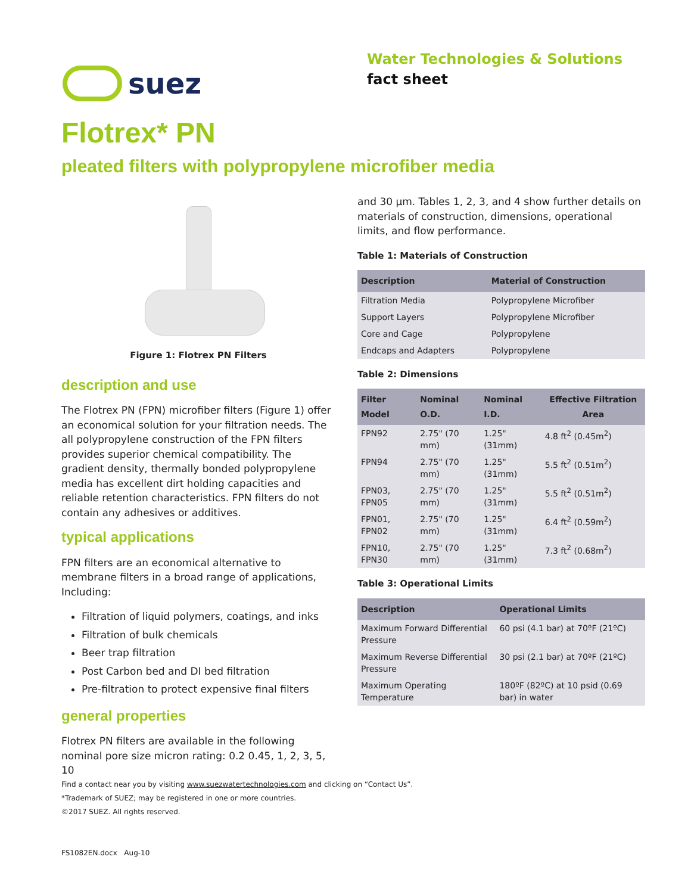suez
Water Technologies & Solutions
fact sheet
Flotrex* PN
pleated filters with polypropylene microfiber media
Figure 1: Flotrex PN Filters
description and use
The Flotrex PN (FPN) microfiber filters (Figure 1) offer an economical solution for your filtration needs. The all polypropylene construction of the FPN filters provides superior chemical compatibility. The gradient density, thermally bonded polypropylene media has excellent dirt holding capacities and reliable retention characteristics. FPN filters do not contain any adhesives or additives.
typical applications
FPN filters are an economical alternative to membrane filters in a broad range of applications, Including:
Filtration of liquid polymers, coatings, and inks
Filtration of bulk chemicals
Beer trap filtration
Post Carbon bed and DI bed filtration
Pre-filtration to protect expensive final filters
general properties
Flotrex PN filters are available in the following nominal pore size micron rating: 0.2 0.45, 1, 2, 3, 5, 10
and 30 µm. Tables 1, 2, 3, and 4 show further details on materials of construction, dimensions, operational limits, and flow performance.
Table 1: Materials of Construction
| Description | Material of Construction |
| --- | --- |
| Filtration Media | Polypropylene Microfiber |
| Support Layers | Polypropylene Microfiber |
| Core and Cage | Polypropylene |
| Endcaps and Adapters | Polypropylene |
Table 2: Dimensions
| Filter Model | Nominal O.D. | Nominal I.D. | Effective Filtration Area |
| --- | --- | --- | --- |
| FPN92 | 2.75" (70 mm) | 1.25" (31mm) | 4.8 ft<sup>2</sup> (0.45m<sup>2</sup>) |
| FPN94 | 2.75" (70 mm) | 1.25" (31mm) | 5.5 ft<sup>2</sup> (0.51m<sup>2</sup>) |
| FPN03, FPN05 | 2.75" (70 mm) | 1.25" (31mm) | 5.5 ft<sup>2</sup> (0.51m<sup>2</sup>) |
| FPN01, FPN02 | 2.75" (70 mm) | 1.25" (31mm) | 6.4 ft<sup>2</sup> (0.59m<sup>2</sup>) |
| FPN10, FPN30 | 2.75" (70 mm) | 1.25" (31mm) | 7.3 ft<sup>2</sup> (0.68m<sup>2</sup>) |
Table 3: Operational Limits
| Description | Operational Limits |
| --- | --- |
| Maximum Forward Differential Pressure | 60 psi (4.1 bar) at 70ºF (21ºC) |
| Maximum Reverse Differential Pressure | 30 psi (2.1 bar) at 70ºF (21ºC) |
| Maximum Operating Temperature | 180ºF (82ºC) at 10 psid (0.69 bar) in water |
Find a contact near you by visiting www.suezwatertechnologies.com and clicking on “Contact Us”.
*Trademark of SUEZ; may be registered in one or more countries.
©2017 SUEZ. All rights reserved.
FS1082EN.docx Aug-10